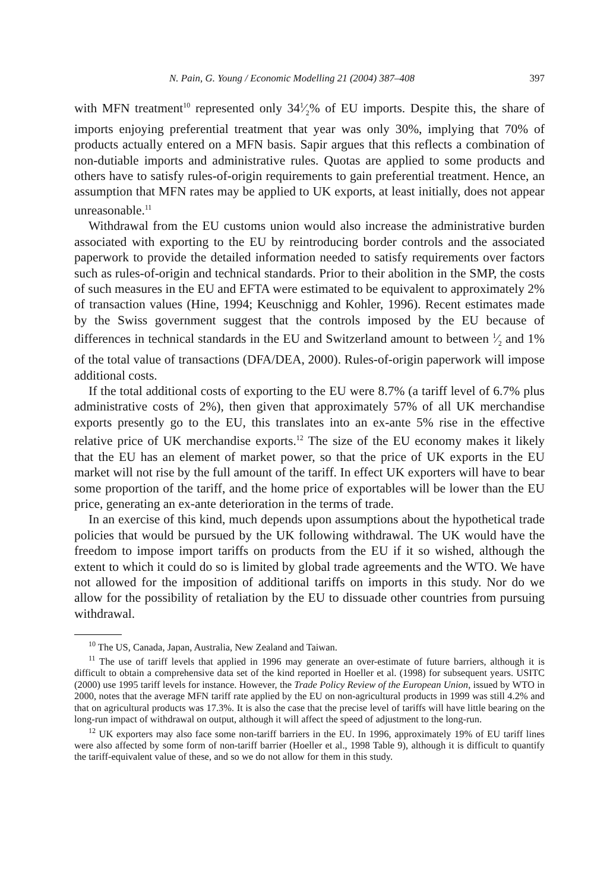N. Pain, G. Young / Economic Modelling 21 (2004) 387–408 397
with MFN treatment<sup>10</sup> represented only 341⁄2% of EU imports. Despite this, the share of imports enjoying preferential treatment that year was only 30%, implying that 70% of products actually entered on a MFN basis. Sapir argues that this reflects a combination of non-dutiable imports and administrative rules. Quotas are applied to some products and others have to satisfy rules-of-origin requirements to gain preferential treatment. Hence, an assumption that MFN rates may be applied to UK exports, at least initially, does not appear unreasonable.<sup>11</sup>
Withdrawal from the EU customs union would also increase the administrative burden associated with exporting to the EU by reintroducing border controls and the associated paperwork to provide the detailed information needed to satisfy requirements over factors such as rules-of-origin and technical standards. Prior to their abolition in the SMP, the costs of such measures in the EU and EFTA were estimated to be equivalent to approximately 2% of transaction values (Hine, 1994; Keuschnigg and Kohler, 1996). Recent estimates made by the Swiss government suggest that the controls imposed by the EU because of differences in technical standards in the EU and Switzerland amount to between 1⁄2 and 1% of the total value of transactions (DFA/DEA, 2000). Rules-of-origin paperwork will impose additional costs.
If the total additional costs of exporting to the EU were 8.7% (a tariff level of 6.7% plus administrative costs of 2%), then given that approximately 57% of all UK merchandise exports presently go to the EU, this translates into an ex-ante 5% rise in the effective relative price of UK merchandise exports.<sup>12</sup> The size of the EU economy makes it likely that the EU has an element of market power, so that the price of UK exports in the EU market will not rise by the full amount of the tariff. In effect UK exporters will have to bear some proportion of the tariff, and the home price of exportables will be lower than the EU price, generating an ex-ante deterioration in the terms of trade.
In an exercise of this kind, much depends upon assumptions about the hypothetical trade policies that would be pursued by the UK following withdrawal. The UK would have the freedom to impose import tariffs on products from the EU if it so wished, although the extent to which it could do so is limited by global trade agreements and the WTO. We have not allowed for the imposition of additional tariffs on imports in this study. Nor do we allow for the possibility of retaliation by the EU to dissuade other countries from pursuing withdrawal.
<sup>10</sup> The US, Canada, Japan, Australia, New Zealand and Taiwan.
<sup>11</sup> The use of tariff levels that applied in 1996 may generate an over-estimate of future barriers, although it is difficult to obtain a comprehensive data set of the kind reported in Hoeller et al. (1998) for subsequent years. USITC (2000) use 1995 tariff levels for instance. However, the Trade Policy Review of the European Union, issued by WTO in 2000, notes that the average MFN tariff rate applied by the EU on non-agricultural products in 1999 was still 4.2% and that on agricultural products was 17.3%. It is also the case that the precise level of tariffs will have little bearing on the long-run impact of withdrawal on output, although it will affect the speed of adjustment to the long-run.
<sup>12</sup> UK exporters may also face some non-tariff barriers in the EU. In 1996, approximately 19% of EU tariff lines were also affected by some form of non-tariff barrier (Hoeller et al., 1998 Table 9), although it is difficult to quantify the tariff-equivalent value of these, and so we do not allow for them in this study.